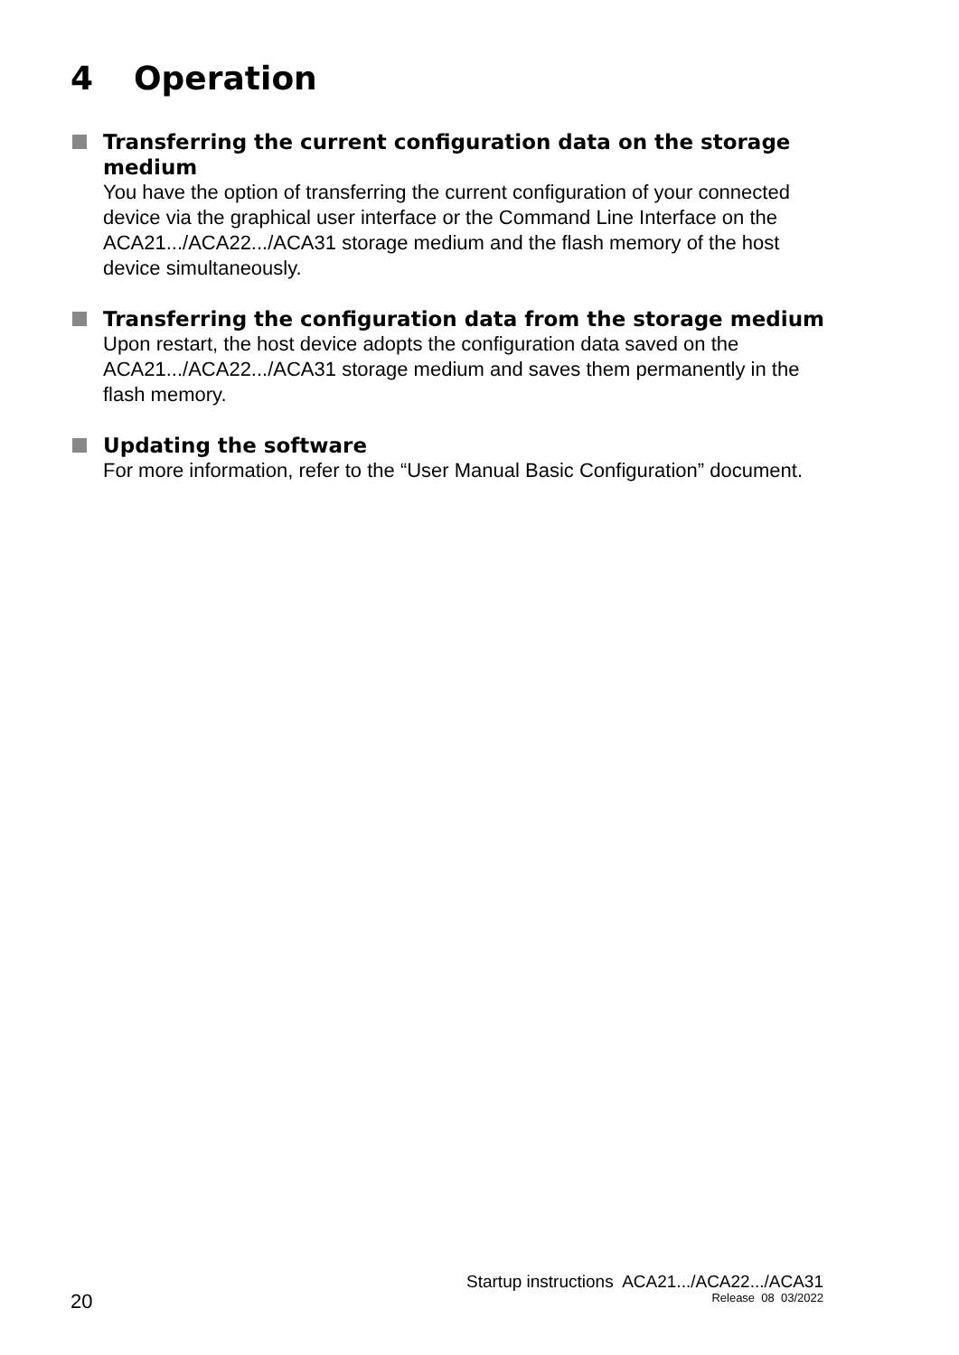4 Operation
Transferring the current configuration data on the storage medium
You have the option of transferring the current configuration of your connected device via the graphical user interface or the Command Line Interface on the ACA21.../ACA22.../ACA31 storage medium and the flash memory of the host device simultaneously.
Transferring the configuration data from the storage medium
Upon restart, the host device adopts the configuration data saved on the ACA21.../ACA22.../ACA31 storage medium and saves them permanently in the flash memory.
Updating the software
For more information, refer to the “User Manual Basic Configuration” document.
Startup instructions ACA21.../ACA22.../ACA31
Release 08 03/2022
20